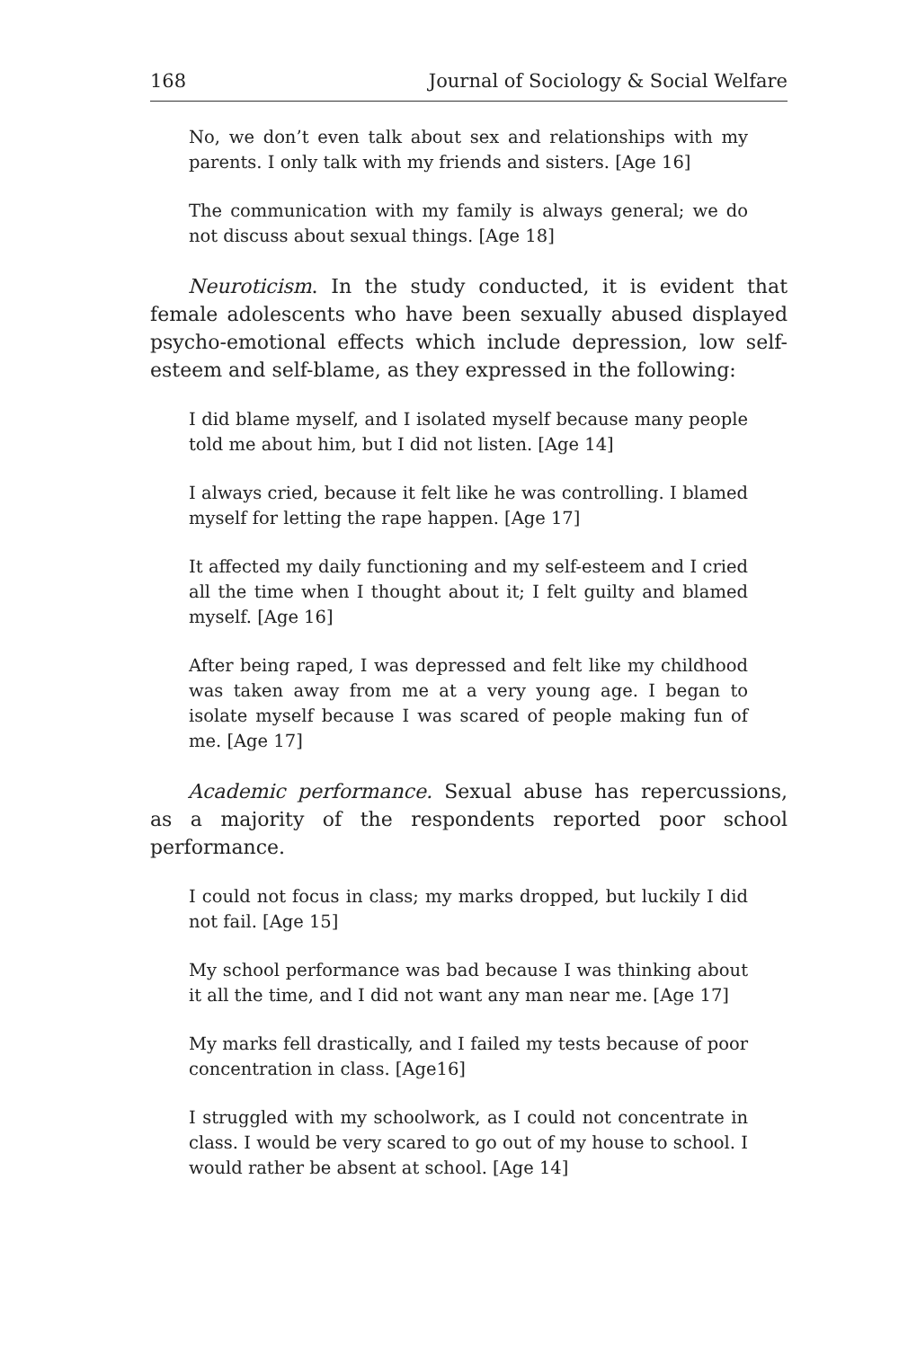168 Journal of Sociology & Social Welfare
No, we don’t even talk about sex and relationships with my parents. I only talk with my friends and sisters. [Age 16]
The communication with my family is always general; we do not discuss about sexual things. [Age 18]
Neuroticism. In the study conducted, it is evident that female adolescents who have been sexually abused displayed psycho-emotional effects which include depression, low self-esteem and self-blame, as they expressed in the following:
I did blame myself, and I isolated myself because many people told me about him, but I did not listen. [Age 14]
I always cried, because it felt like he was controlling. I blamed myself for letting the rape happen. [Age 17]
It affected my daily functioning and my self-esteem and I cried all the time when I thought about it; I felt guilty and blamed myself. [Age 16]
After being raped, I was depressed and felt like my childhood was taken away from me at a very young age. I began to isolate myself because I was scared of people making fun of me. [Age 17]
Academic performance. Sexual abuse has repercussions, as a majority of the respondents reported poor school performance.
I could not focus in class; my marks dropped, but luckily I did not fail. [Age 15]
My school performance was bad because I was thinking about it all the time, and I did not want any man near me. [Age 17]
My marks fell drastically, and I failed my tests because of poor concentration in class. [Age16]
I struggled with my schoolwork, as I could not concentrate in class. I would be very scared to go out of my house to school. I would rather be absent at school. [Age 14]